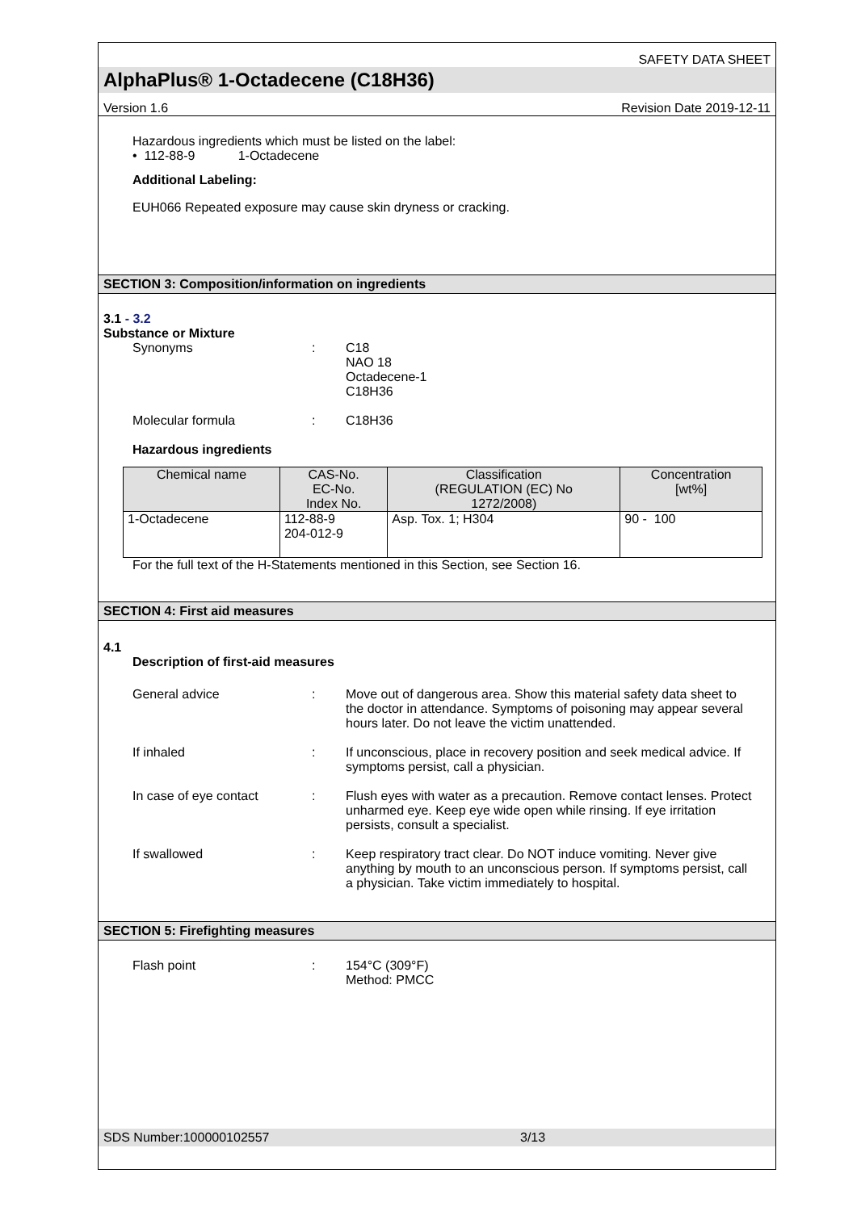SAFETY DATA SHEET
AlphaPlus® 1-Octadecene (C18H36)
Version 1.6 Revision Date 2019-12-11
Hazardous ingredients which must be listed on the label:
• 112-88-9 1-Octadecene
Additional Labeling:
EUH066 Repeated exposure may cause skin dryness or cracking.
SECTION 3: Composition/information on ingredients
3.1 - 3.2
Substance or Mixture
Synonyms: C18
NAO 18
Octadecene-1
C18H36
Molecular formula: C18H36
Hazardous ingredients
| Chemical name | CAS-No. EC-No. Index No. | Classification (REGULATION (EC) No 1272/2008) | Concentration [wt%] |
| --- | --- | --- | --- |
| 1-Octadecene | 112-88-9 204-012-9 | Asp. Tox. 1; H304 | 90 - 100 |
For the full text of the H-Statements mentioned in this Section, see Section 16.
SECTION 4: First aid measures
4.1
Description of first-aid measures
General advice: Move out of dangerous area. Show this material safety data sheet to the doctor in attendance. Symptoms of poisoning may appear several hours later. Do not leave the victim unattended.
If inhaled: If unconscious, place in recovery position and seek medical advice. If symptoms persist, call a physician.
In case of eye contact: Flush eyes with water as a precaution. Remove contact lenses. Protect unharmed eye. Keep eye wide open while rinsing. If eye irritation persists, consult a specialist.
If swallowed: Keep respiratory tract clear. Do NOT induce vomiting. Never give anything by mouth to an unconscious person. If symptoms persist, call a physician. Take victim immediately to hospital.
SECTION 5: Firefighting measures
Flash point: 154°C (309°F)
Method: PMCC
SDS Number:100000102557 3/13